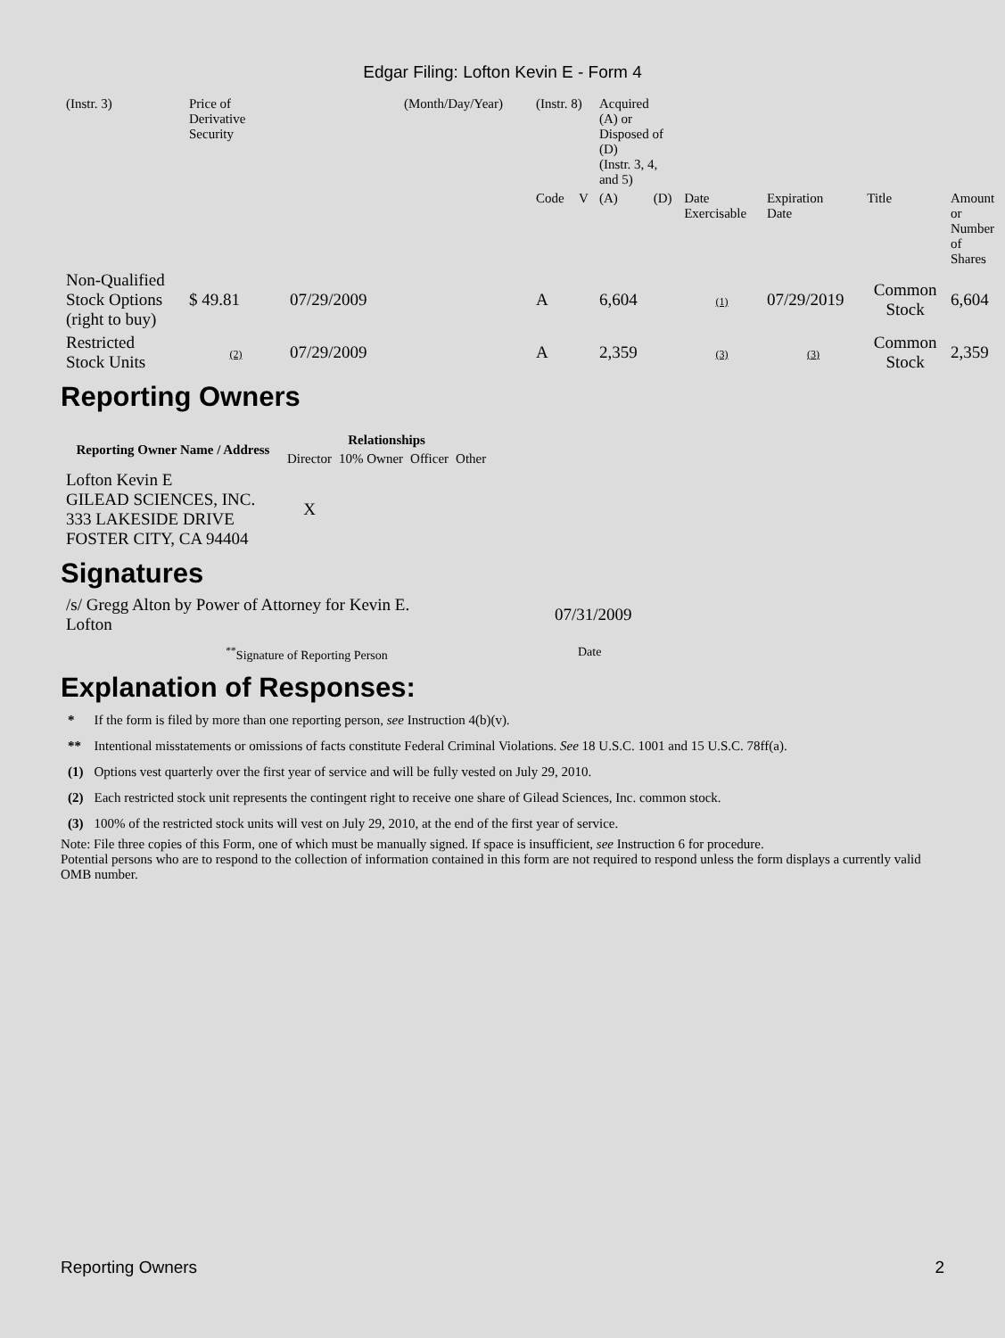Edgar Filing: Lofton Kevin E - Form 4
| (Instr. 3) | Price of Derivative Security | | (Month/Day/Year) | (Instr. 8) | | Acquired (A) or Disposed of (D) (Instr. 3, 4, and 5) | | | | | |
| | | | | Code | V | (A) | (D) | Date Exercisable | Expiration Date | Title | Amount or Number of Shares |
| Non-Qualified Stock Options (right to buy) | $ 49.81 | 07/29/2009 | | A | | 6,604 | | (1) | 07/29/2019 | Common Stock | 6,604 |
| Restricted Stock Units | (2) | 07/29/2009 | | A | | 2,359 | | (3) | (3) | Common Stock | 2,359 |
Reporting Owners
| Reporting Owner Name / Address | Relationships | | | |
| --- | --- | --- | --- | --- |
| | Director | 10% Owner | Officer | Other |
| Lofton Kevin E GILEAD SCIENCES, INC. 333 LAKESIDE DRIVE FOSTER CITY, CA 94404 | X | | | |
Signatures
| /s/ Gregg Alton by Power of Attorney for Kevin E. Lofton | 07/31/2009 |
| <sup>**</sup> Signature of Reporting Person | Date |
Explanation of Responses:
| * | If the form is filed by more than one reporting person, see Instruction 4(b)(v). |
| ** | Intentional misstatements or omissions of facts constitute Federal Criminal Violations. See 18 U.S.C. 1001 and 15 U.S.C. 78ff(a). |
| (1) | Options vest quarterly over the first year of service and will be fully vested on July 29, 2010. |
| (2) | Each restricted stock unit represents the contingent right to receive one share of Gilead Sciences, Inc. common stock. |
| (3) | 100% of the restricted stock units will vest on July 29, 2010, at the end of the first year of service. |
Note: File three copies of this Form, one of which must be manually signed. If space is insufficient, see Instruction 6 for procedure.
Potential persons who are to respond to the collection of information contained in this form are not required to respond unless the form displays a currently valid OMB number.
Reporting Owners 2